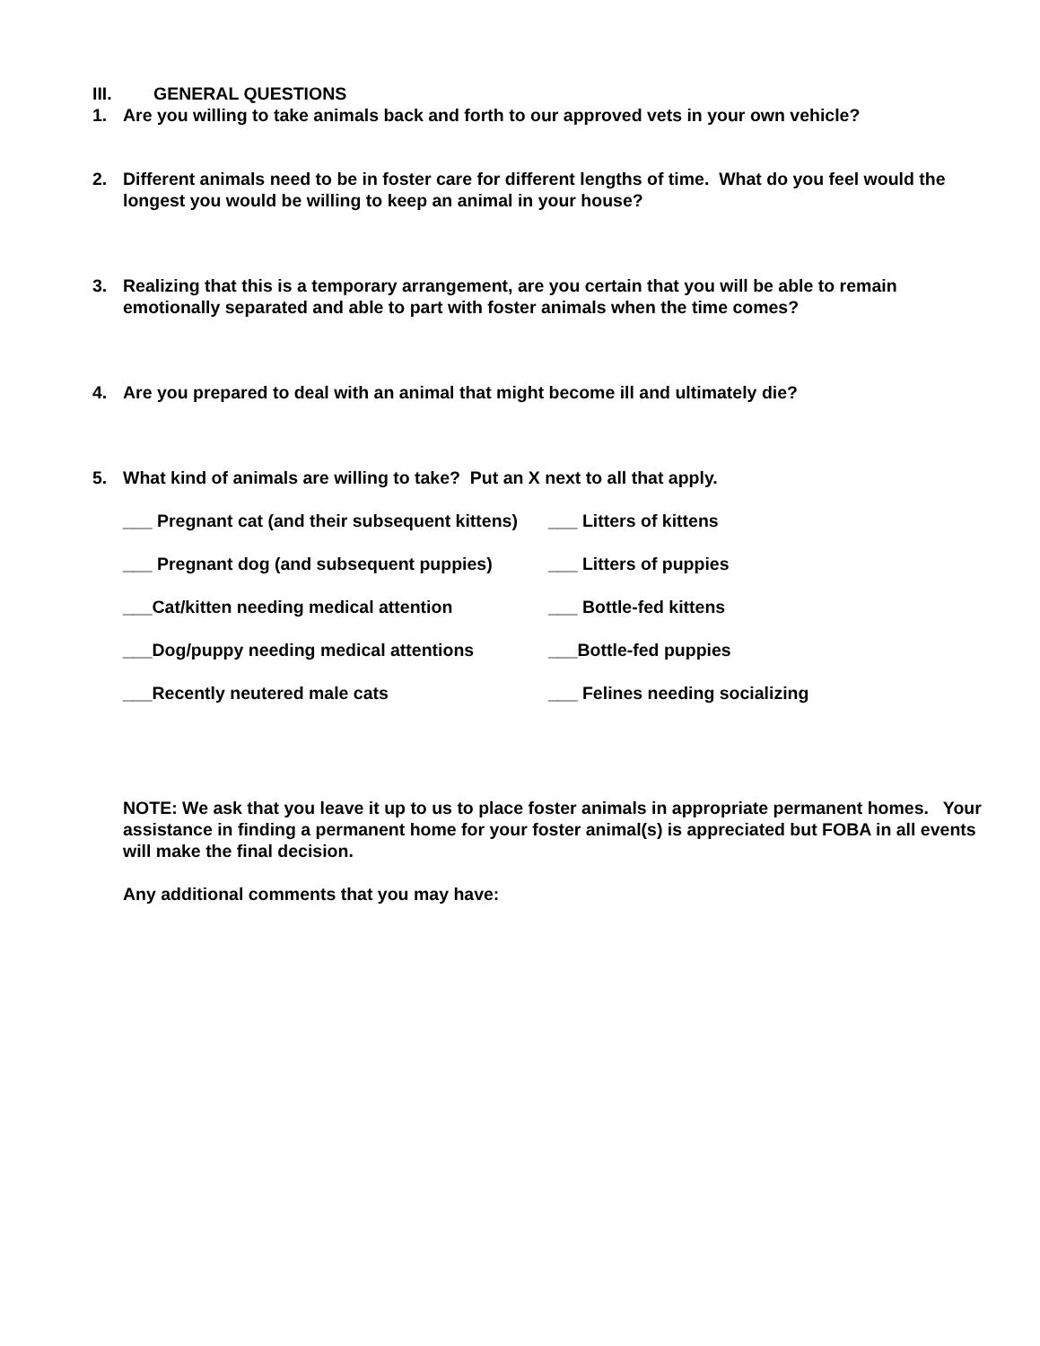III. GENERAL QUESTIONS
1. Are you willing to take animals back and forth to our approved vets in your own vehicle?
2. Different animals need to be in foster care for different lengths of time. What do you feel would the longest you would be willing to keep an animal in your house?
3. Realizing that this is a temporary arrangement, are you certain that you will be able to remain emotionally separated and able to part with foster animals when the time comes?
4. Are you prepared to deal with an animal that might become ill and ultimately die?
5. What kind of animals are willing to take? Put an X next to all that apply.
___ Pregnant cat (and their subsequent kittens) ___ Litters of kittens
___ Pregnant dog (and subsequent puppies) ___ Litters of puppies
___Cat/kitten needing medical attention ___ Bottle-fed kittens
___Dog/puppy needing medical attentions ___Bottle-fed puppies
___Recently neutered male cats ___ Felines needing socializing
NOTE: We ask that you leave it up to us to place foster animals in appropriate permanent homes. Your assistance in finding a permanent home for your foster animal(s) is appreciated but FOBA in all events will make the final decision.
Any additional comments that you may have: